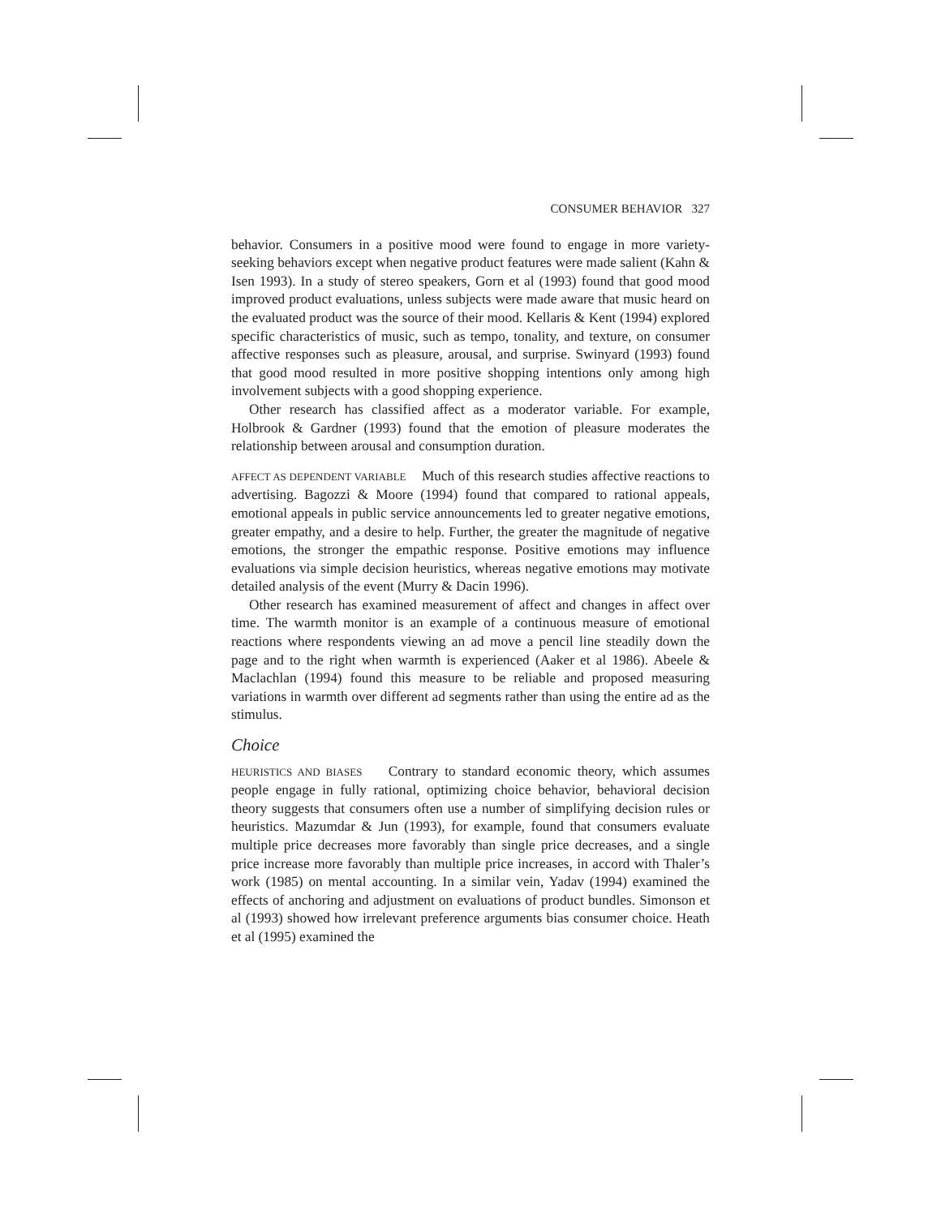CONSUMER BEHAVIOR 327
behavior. Consumers in a positive mood were found to engage in more variety-seeking behaviors except when negative product features were made salient (Kahn & Isen 1993). In a study of stereo speakers, Gorn et al (1993) found that good mood improved product evaluations, unless subjects were made aware that music heard on the evaluated product was the source of their mood. Kellaris & Kent (1994) explored specific characteristics of music, such as tempo, tonality, and texture, on consumer affective responses such as pleasure, arousal, and surprise. Swinyard (1993) found that good mood resulted in more positive shopping intentions only among high involvement subjects with a good shopping experience.
Other research has classified affect as a moderator variable. For example, Holbrook & Gardner (1993) found that the emotion of pleasure moderates the relationship between arousal and consumption duration.
AFFECT AS DEPENDENT VARIABLE Much of this research studies affective reactions to advertising. Bagozzi & Moore (1994) found that compared to rational appeals, emotional appeals in public service announcements led to greater negative emotions, greater empathy, and a desire to help. Further, the greater the magnitude of negative emotions, the stronger the empathic response. Positive emotions may influence evaluations via simple decision heuristics, whereas negative emotions may motivate detailed analysis of the event (Murry & Dacin 1996).
Other research has examined measurement of affect and changes in affect over time. The warmth monitor is an example of a continuous measure of emotional reactions where respondents viewing an ad move a pencil line steadily down the page and to the right when warmth is experienced (Aaker et al 1986). Abeele & Maclachlan (1994) found this measure to be reliable and proposed measuring variations in warmth over different ad segments rather than using the entire ad as the stimulus.
Choice
HEURISTICS AND BIASES Contrary to standard economic theory, which assumes people engage in fully rational, optimizing choice behavior, behavioral decision theory suggests that consumers often use a number of simplifying decision rules or heuristics. Mazumdar & Jun (1993), for example, found that consumers evaluate multiple price decreases more favorably than single price decreases, and a single price increase more favorably than multiple price increases, in accord with Thaler’s work (1985) on mental accounting. In a similar vein, Yadav (1994) examined the effects of anchoring and adjustment on evaluations of product bundles. Simonson et al (1993) showed how irrelevant preference arguments bias consumer choice. Heath et al (1995) examined the